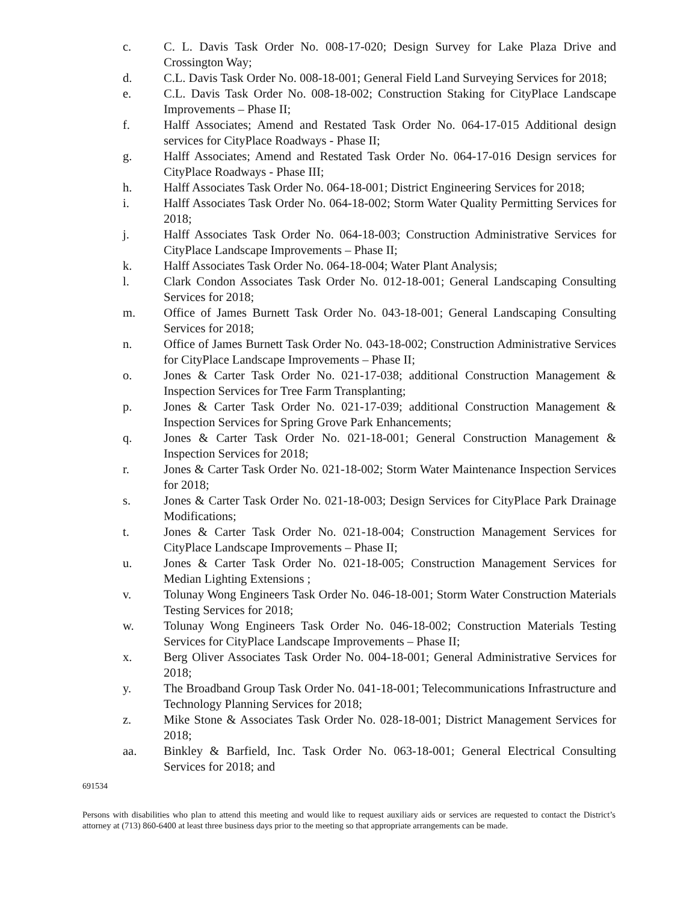c. C. L. Davis Task Order No. 008-17-020; Design Survey for Lake Plaza Drive and Crossington Way;
d. C.L. Davis Task Order No. 008-18-001; General Field Land Surveying Services for 2018;
e. C.L. Davis Task Order No. 008-18-002; Construction Staking for CityPlace Landscape Improvements – Phase II;
f. Halff Associates; Amend and Restated Task Order No. 064-17-015 Additional design services for CityPlace Roadways - Phase II;
g. Halff Associates; Amend and Restated Task Order No. 064-17-016 Design services for CityPlace Roadways - Phase III;
h. Halff Associates Task Order No. 064-18-001; District Engineering Services for 2018;
i. Halff Associates Task Order No. 064-18-002; Storm Water Quality Permitting Services for 2018;
j. Halff Associates Task Order No. 064-18-003; Construction Administrative Services for CityPlace Landscape Improvements – Phase II;
k. Halff Associates Task Order No. 064-18-004; Water Plant Analysis;
l. Clark Condon Associates Task Order No. 012-18-001; General Landscaping Consulting Services for 2018;
m. Office of James Burnett Task Order No. 043-18-001; General Landscaping Consulting Services for 2018;
n. Office of James Burnett Task Order No. 043-18-002; Construction Administrative Services for CityPlace Landscape Improvements – Phase II;
o. Jones & Carter Task Order No. 021-17-038; additional Construction Management & Inspection Services for Tree Farm Transplanting;
p. Jones & Carter Task Order No. 021-17-039; additional Construction Management & Inspection Services for Spring Grove Park Enhancements;
q. Jones & Carter Task Order No. 021-18-001; General Construction Management & Inspection Services for 2018;
r. Jones & Carter Task Order No. 021-18-002; Storm Water Maintenance Inspection Services for 2018;
s. Jones & Carter Task Order No. 021-18-003; Design Services for CityPlace Park Drainage Modifications;
t. Jones & Carter Task Order No. 021-18-004; Construction Management Services for CityPlace Landscape Improvements – Phase II;
u. Jones & Carter Task Order No. 021-18-005; Construction Management Services for Median Lighting Extensions ;
v. Tolunay Wong Engineers Task Order No. 046-18-001; Storm Water Construction Materials Testing Services for 2018;
w. Tolunay Wong Engineers Task Order No. 046-18-002; Construction Materials Testing Services for CityPlace Landscape Improvements – Phase II;
x. Berg Oliver Associates Task Order No. 004-18-001; General Administrative Services for 2018;
y. The Broadband Group Task Order No. 041-18-001; Telecommunications Infrastructure and Technology Planning Services for 2018;
z. Mike Stone & Associates Task Order No. 028-18-001; District Management Services for 2018;
aa. Binkley & Barfield, Inc. Task Order No. 063-18-001; General Electrical Consulting Services for 2018; and
691534
Persons with disabilities who plan to attend this meeting and would like to request auxiliary aids or services are requested to contact the District’s attorney at (713) 860-6400 at least three business days prior to the meeting so that appropriate arrangements can be made.